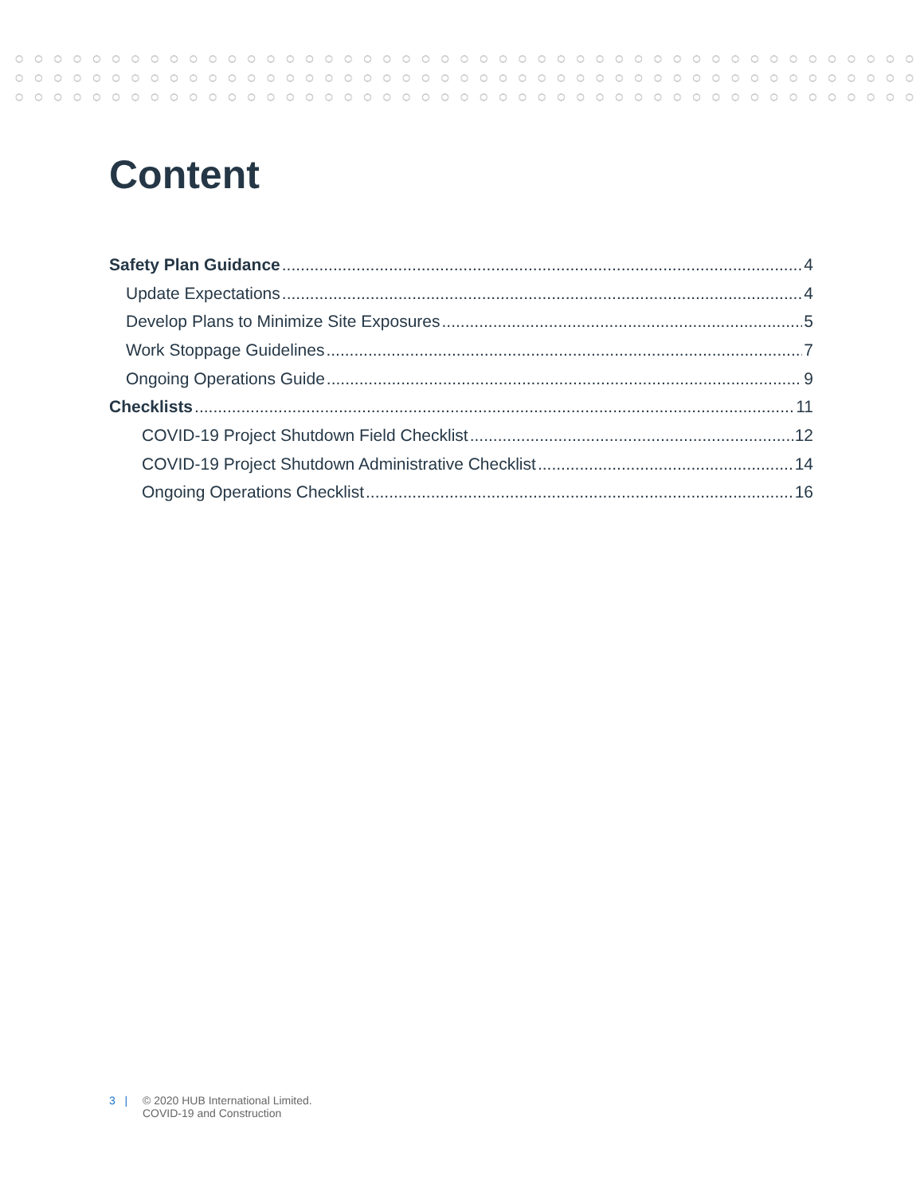Content
Safety Plan Guidance 4
Update Expectations 4
Develop Plans to Minimize Site Exposures 5
Work Stoppage Guidelines 7
Ongoing Operations Guide 9
Checklists 11
COVID-19 Project Shutdown Field Checklist 12
COVID-19 Project Shutdown Administrative Checklist 14
Ongoing Operations Checklist 16
3 | © 2020 HUB International Limited.
COVID-19 and Construction